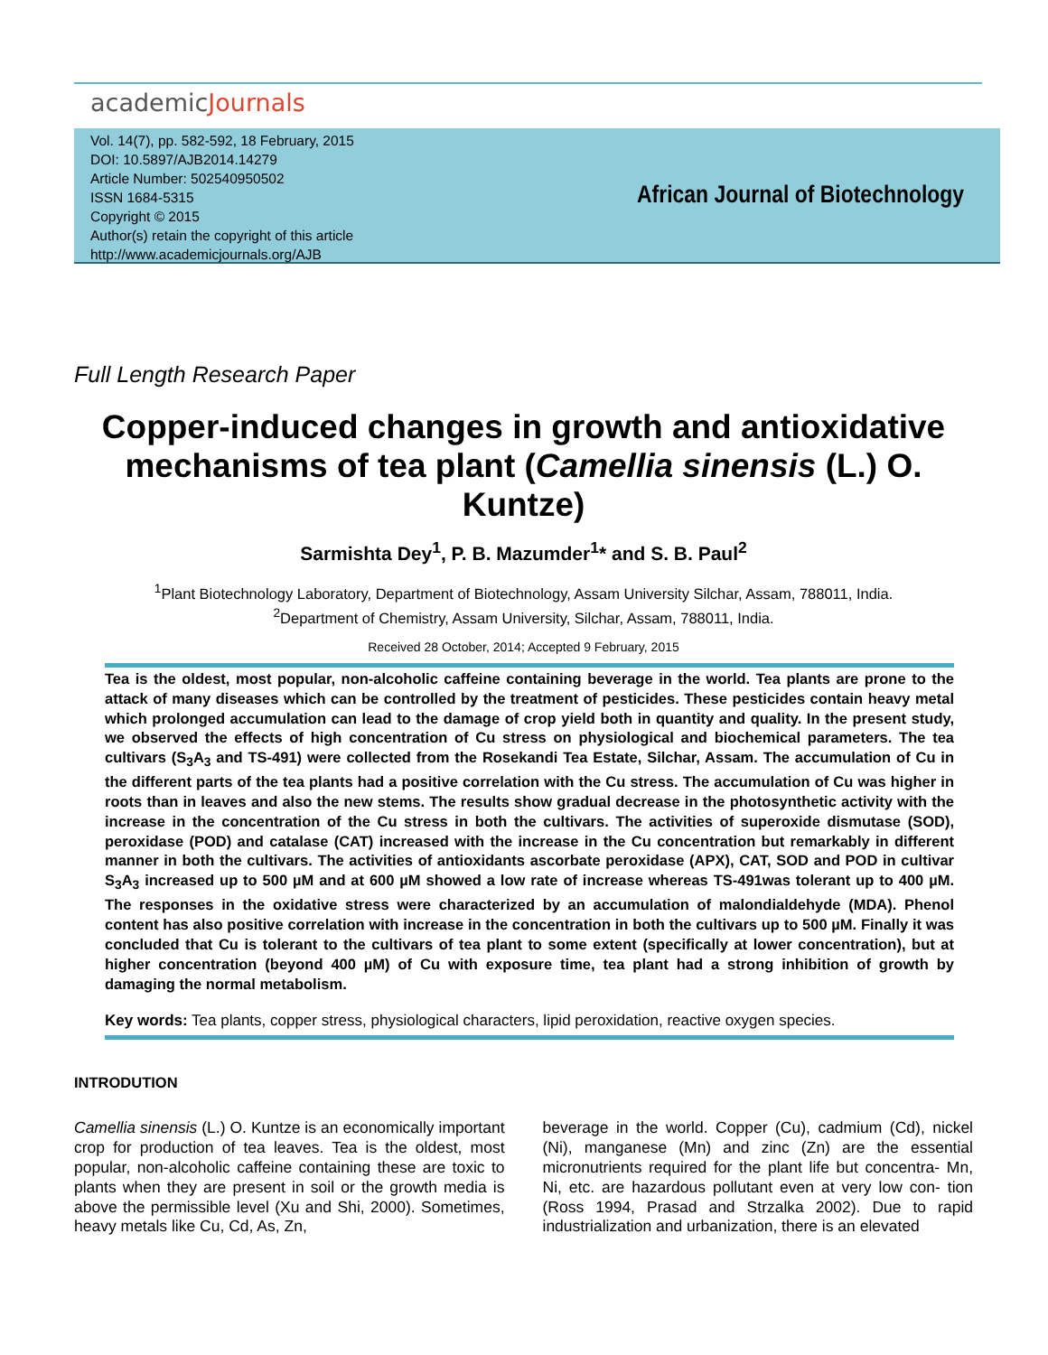academicJournals
Vol. 14(7), pp. 582-592, 18 February, 2015
DOI: 10.5897/AJB2014.14279
Article Number: 502540950502
ISSN 1684-5315
Copyright © 2015
Author(s) retain the copyright of this article
http://www.academicjournals.org/AJB
African Journal of Biotechnology
Full Length Research Paper
Copper-induced changes in growth and antioxidative mechanisms of tea plant (Camellia sinensis (L.) O. Kuntze)
Sarmishta Dey<sup>1</sup>, P. B. Mazumder<sup>1</sup>* and S. B. Paul<sup>2</sup>
<sup>1</sup> Plant Biotechnology Laboratory, Department of Biotechnology, Assam University Silchar, Assam, 788011, India.
<sup>2</sup> Department of Chemistry, Assam University, Silchar, Assam, 788011, India.
Received 28 October, 2014; Accepted 9 February, 2015
Tea is the oldest, most popular, non-alcoholic caffeine containing beverage in the world. Tea plants are prone to the attack of many diseases which can be controlled by the treatment of pesticides. These pesticides contain heavy metal which prolonged accumulation can lead to the damage of crop yield both in quantity and quality. In the present study, we observed the effects of high concentration of Cu stress on physiological and biochemical parameters. The tea cultivars (S<sub>3</sub>A<sub>3</sub> and TS-491) were collected from the Rosekandi Tea Estate, Silchar, Assam. The accumulation of Cu in the different parts of the tea plants had a positive correlation with the Cu stress. The accumulation of Cu was higher in roots than in leaves and also the new stems. The results show gradual decrease in the photosynthetic activity with the increase in the concentration of the Cu stress in both the cultivars. The activities of superoxide dismutase (SOD), peroxidase (POD) and catalase (CAT) increased with the increase in the Cu concentration but remarkably in different manner in both the cultivars. The activities of antioxidants ascorbate peroxidase (APX), CAT, SOD and POD in cultivar S<sub>3</sub>A<sub>3</sub> increased up to 500 µM and at 600 µM showed a low rate of increase whereas TS-491was tolerant up to 400 µM. The responses in the oxidative stress were characterized by an accumulation of malondialdehyde (MDA). Phenol content has also positive correlation with increase in the concentration in both the cultivars up to 500 µM. Finally it was concluded that Cu is tolerant to the cultivars of tea plant to some extent (specifically at lower concentration), but at higher concentration (beyond 400 µM) of Cu with exposure time, tea plant had a strong inhibition of growth by damaging the normal metabolism.
Key words: Tea plants, copper stress, physiological characters, lipid peroxidation, reactive oxygen species.
INTRODUTION
Camellia sinensis (L.) O. Kuntze is an economically important crop for production of tea leaves. Tea is the oldest, most popular, non-alcoholic caffeine containing these are toxic to plants when they are present in soil or the growth media is above the permissible level (Xu and Shi, 2000). Sometimes, heavy metals like Cu, Cd, As, Zn,
beverage in the world. Copper (Cu), cadmium (Cd), nickel (Ni), manganese (Mn) and zinc (Zn) are the essential micronutrients required for the plant life but concentra- Mn, Ni, etc. are hazardous pollutant even at very low con- tion (Ross 1994, Prasad and Strzalka 2002). Due to rapid industrialization and urbanization, there is an elevated